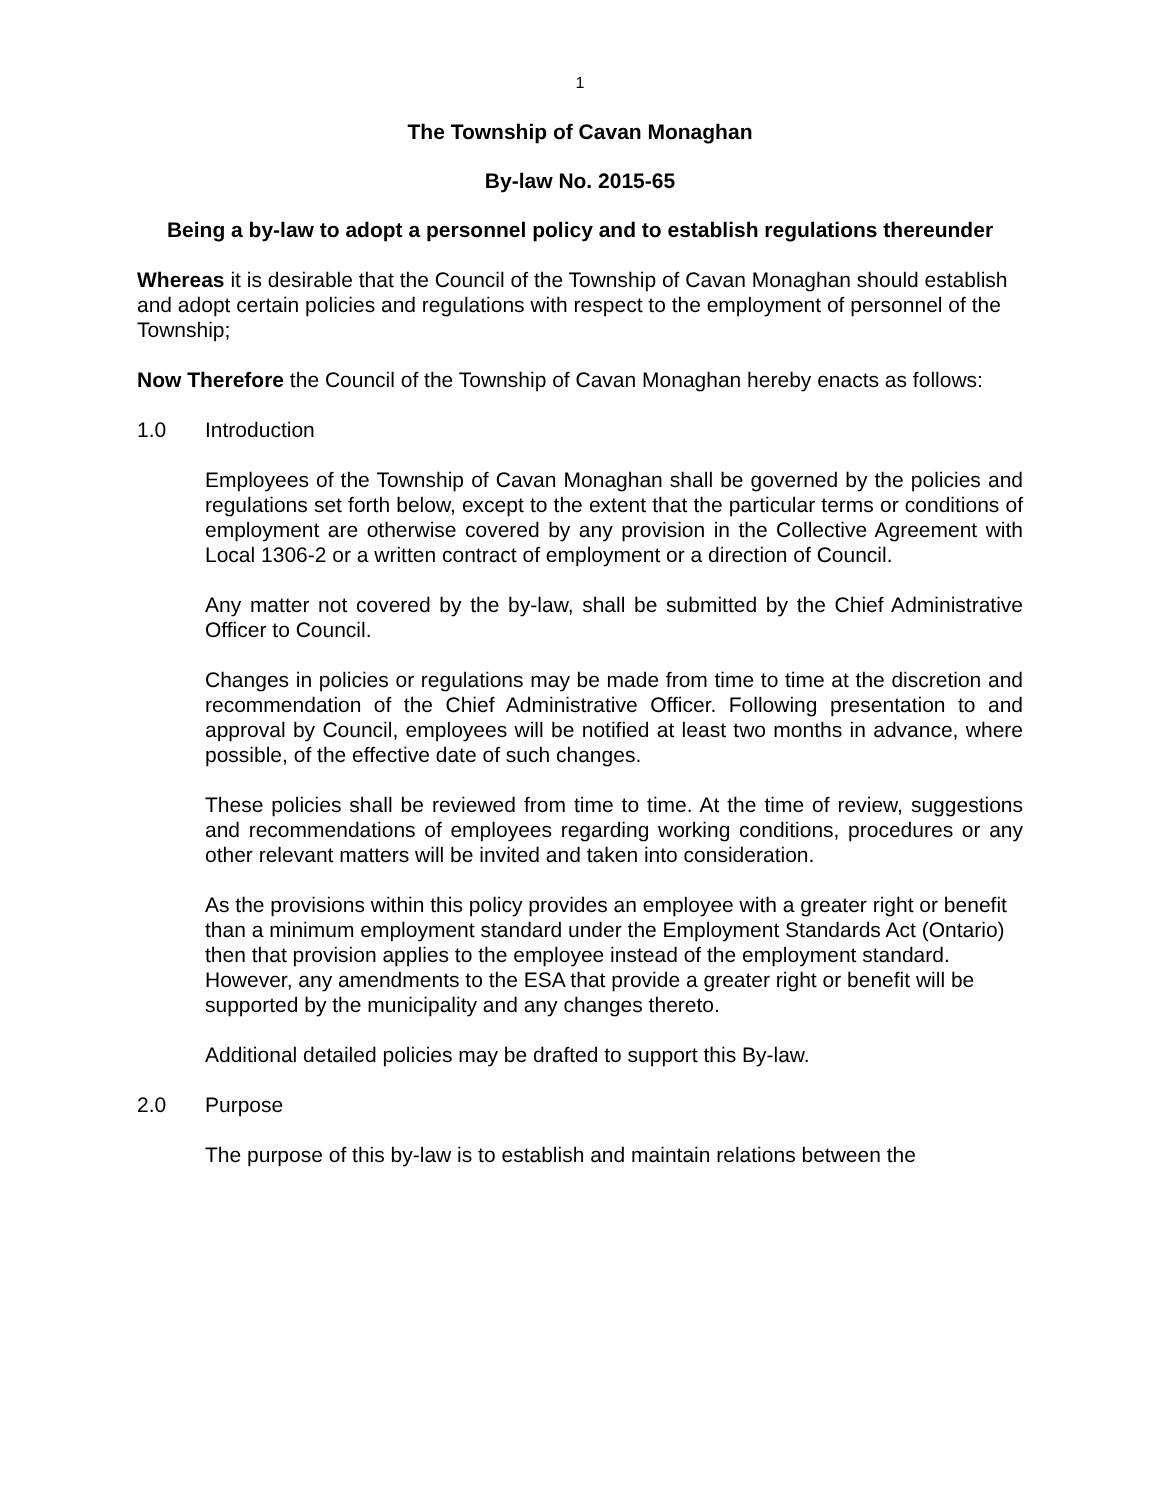1
The Township of Cavan Monaghan
By-law No. 2015-65
Being a by-law to adopt a personnel policy and to establish regulations thereunder
Whereas it is desirable that the Council of the Township of Cavan Monaghan should establish and adopt certain policies and regulations with respect to the employment of personnel of the Township;
Now Therefore the Council of the Township of Cavan Monaghan hereby enacts as follows:
1.0 Introduction
Employees of the Township of Cavan Monaghan shall be governed by the policies and regulations set forth below, except to the extent that the particular terms or conditions of employment are otherwise covered by any provision in the Collective Agreement with Local 1306-2 or a written contract of employment or a direction of Council.
Any matter not covered by the by-law, shall be submitted by the Chief Administrative Officer to Council.
Changes in policies or regulations may be made from time to time at the discretion and recommendation of the Chief Administrative Officer. Following presentation to and approval by Council, employees will be notified at least two months in advance, where possible, of the effective date of such changes.
These policies shall be reviewed from time to time. At the time of review, suggestions and recommendations of employees regarding working conditions, procedures or any other relevant matters will be invited and taken into consideration.
As the provisions within this policy provides an employee with a greater right or benefit than a minimum employment standard under the Employment Standards Act (Ontario) then that provision applies to the employee instead of the employment standard. However, any amendments to the ESA that provide a greater right or benefit will be supported by the municipality and any changes thereto.
Additional detailed policies may be drafted to support this By-law.
2.0 Purpose
The purpose of this by-law is to establish and maintain relations between the